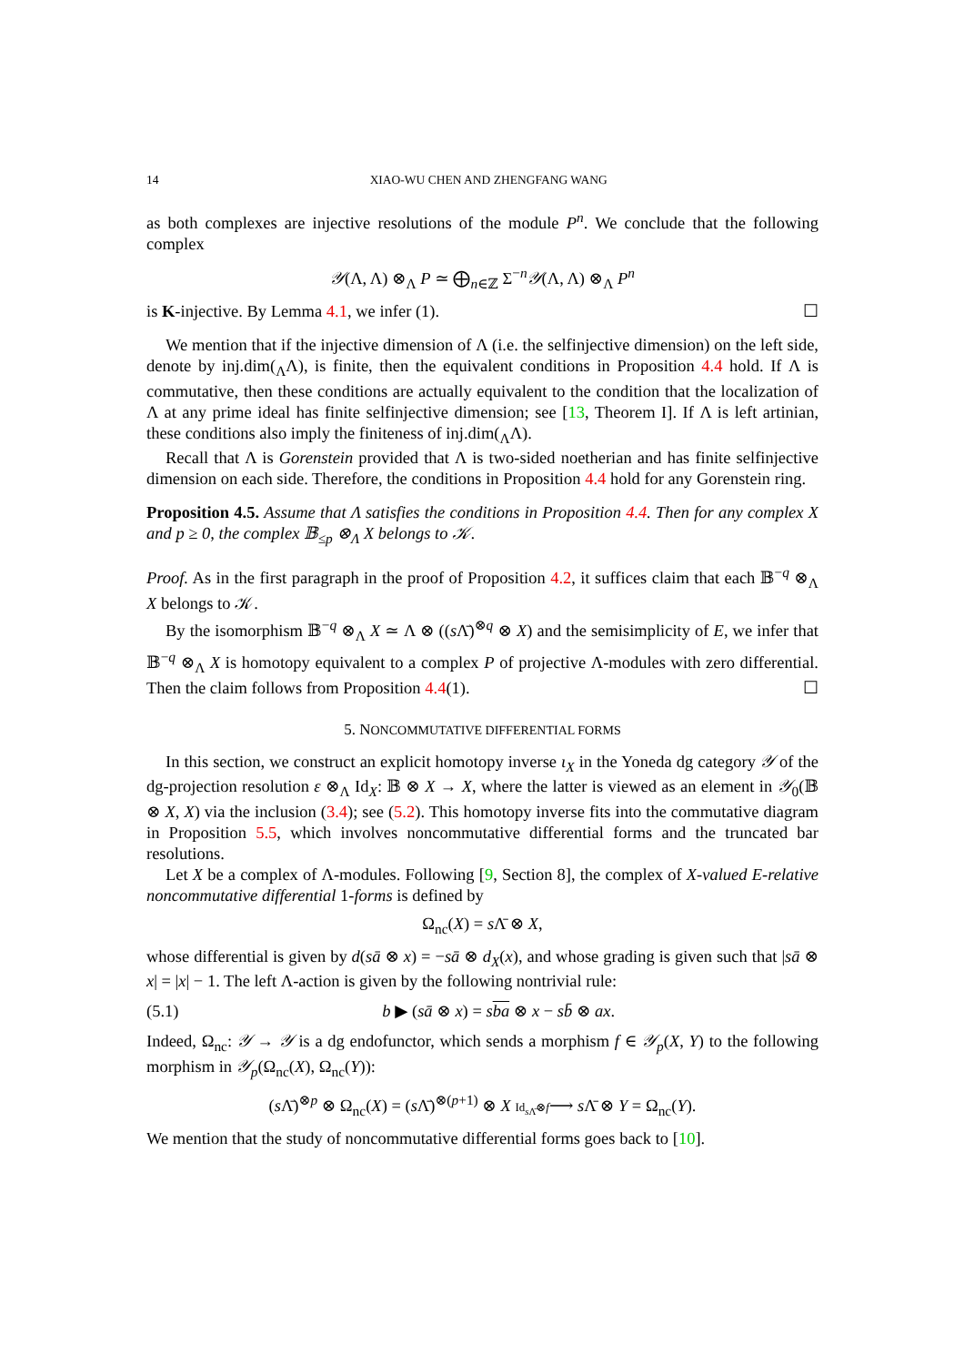14 XIAO-WU CHEN AND ZHENGFANG WANG
as both complexes are injective resolutions of the module P<sup>n</sup>. We conclude that the following complex
𝒴(Λ, Λ) ⊗<sub>Λ</sub> P ≃ ⨁<sub>n∈ℤ</sub> Σ<sup>−n</sup>𝒴(Λ, Λ) ⊗<sub>Λ</sub> P<sup>n</sup>
is K-injective. By Lemma 4.1, we infer (1). ☐
We mention that if the injective dimension of Λ (i.e. the selfinjective dimension) on the left side, denote by inj.dim(<sub>Λ</sub>Λ), is finite, then the equivalent conditions in Proposition 4.4 hold. If Λ is commutative, then these conditions are actually equivalent to the condition that the localization of Λ at any prime ideal has finite selfinjective dimension; see [13, Theorem I]. If Λ is left artinian, these conditions also imply the finiteness of inj.dim(<sub>Λ</sub>Λ).
Recall that Λ is Gorenstein provided that Λ is two-sided noetherian and has finite selfinjective dimension on each side. Therefore, the conditions in Proposition 4.4 hold for any Gorenstein ring.
Proposition 4.5. Assume that Λ satisfies the conditions in Proposition 4.4. Then for any complex X and p ≥ 0, the complex 𝔹<sub>≤p</sub> ⊗<sub>Λ</sub> X belongs to 𝒦.
Proof. As in the first paragraph in the proof of Proposition 4.2, it suffices claim that each 𝔹<sup>−q</sup> ⊗<sub>Λ</sub> X belongs to 𝒦.
By the isomorphism 𝔹<sup>−q</sup> ⊗<sub>Λ</sub> X ≃ Λ ⊗ ((s Λ̄)<sup>⊗q</sup> ⊗ X) and the semisimplicity of E, we infer that 𝔹<sup>−q</sup> ⊗<sub>Λ</sub> X is homotopy equivalent to a complex P of projective Λ-modules with zero differential. Then the claim follows from Proposition 4.4(1). ☐
5. NONCOMMUTATIVE DIFFERENTIAL FORMS
In this section, we construct an explicit homotopy inverse ι<sub>X</sub> in the Yoneda dg category 𝒴 of the dg-projection resolution ε ⊗<sub>Λ</sub> Id<sub>X</sub>: 𝔹 ⊗ X → X, where the latter is viewed as an element in 𝒴<sub>0</sub>(𝔹 ⊗ X, X) via the inclusion (3.4); see (5.2). This homotopy inverse fits into the commutative diagram in Proposition 5.5, which involves noncommutative differential forms and the truncated bar resolutions.
Let X be a complex of Λ-modules. Following [9, Section 8], the complex of X-valued E-relative noncommutative differential 1-forms is defined by
Ω<sub>nc</sub>(X) = s Λ̄ ⊗ X,
whose differential is given by d(sā ⊗ x) = −sā ⊗ d<sub>X</sub>(x), and whose grading is given such that |sā ⊗ x| = |x| − 1. The left Λ-action is given by the following nontrivial rule:
(5.1) b ▶ (sā ⊗ x) = sba ⊗ x − sb̄ ⊗ ax.
Indeed, Ω<sub>nc</sub>: 𝒴 → 𝒴 is a dg endofunctor, which sends a morphism f ∈ 𝒴<sub>p</sub>(X, Y) to the following morphism in 𝒴<sub>p</sub>(Ω<sub>nc</sub>(X), Ω<sub>nc</sub>(Y)):
(s Λ̄)<sup>⊗p</sup> ⊗ Ω<sub>nc</sub>(X) = (s Λ̄)<sup>⊗(p+1)</sup> ⊗ X Id<sub>s Λ̄</sub>⊗f⟶ s Λ̄ ⊗ Y = Ω<sub>nc</sub>(Y).
We mention that the study of noncommutative differential forms goes back to [10].